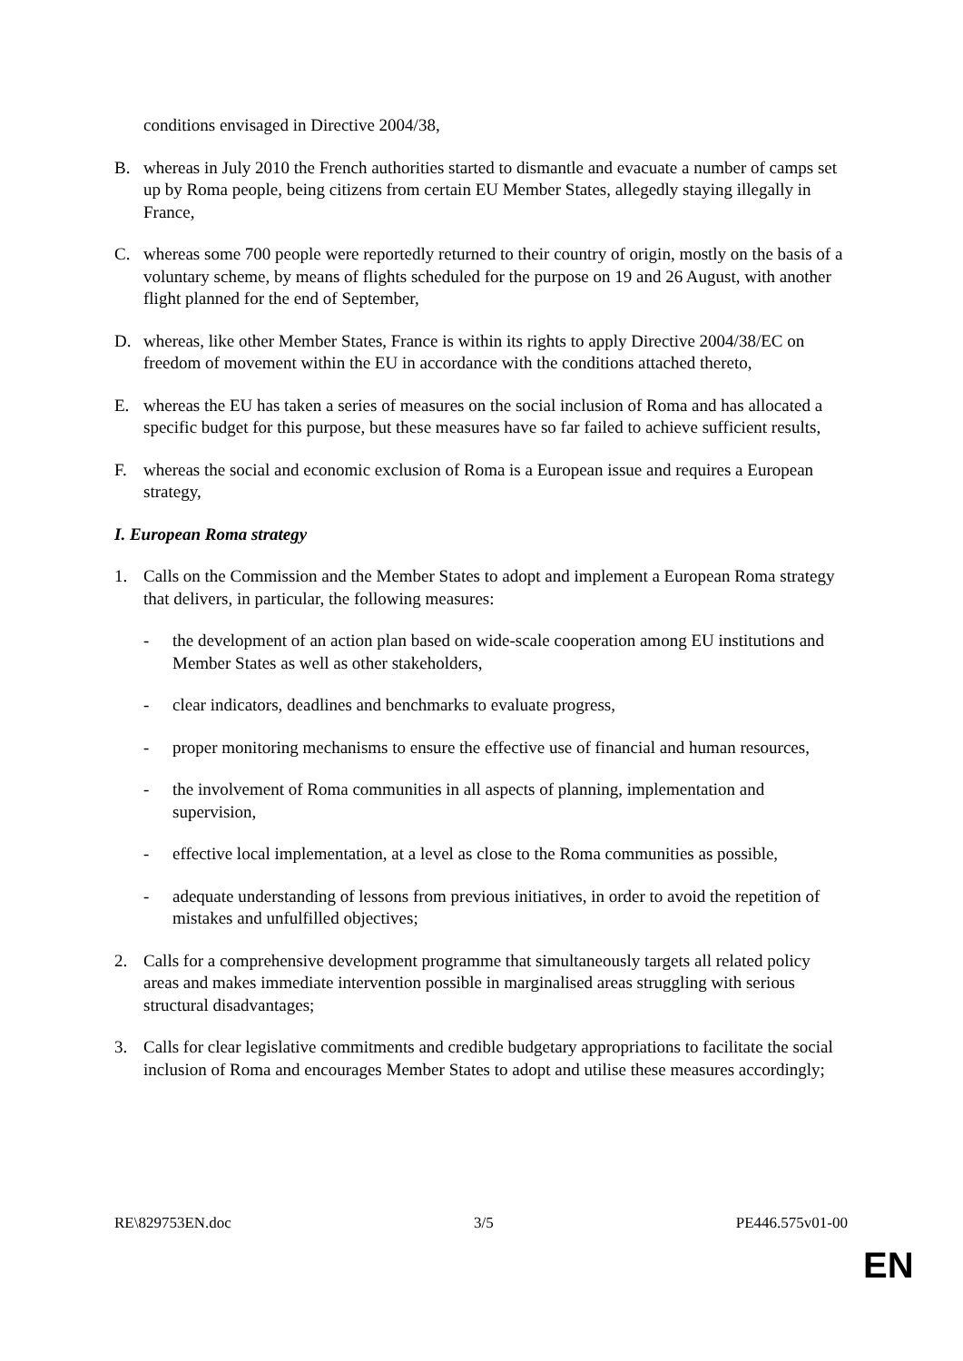conditions envisaged in Directive 2004/38,
B. whereas in July 2010 the French authorities started to dismantle and evacuate a number of camps set up by Roma people, being citizens from certain EU Member States, allegedly staying illegally in France,
C. whereas some 700 people were reportedly returned to their country of origin, mostly on the basis of a voluntary scheme, by means of flights scheduled for the purpose on 19 and 26 August, with another flight planned for the end of September,
D. whereas, like other Member States, France is within its rights to apply Directive 2004/38/EC on freedom of movement within the EU in accordance with the conditions attached thereto,
E. whereas the EU has taken a series of measures on the social inclusion of Roma and has allocated a specific budget for this purpose, but these measures have so far failed to achieve sufficient results,
F. whereas the social and economic exclusion of Roma is a European issue and requires a European strategy,
I. European Roma strategy
1. Calls on the Commission and the Member States to adopt and implement a European Roma strategy that delivers, in particular, the following measures:
- the development of an action plan based on wide-scale cooperation among EU institutions and Member States as well as other stakeholders,
- clear indicators, deadlines and benchmarks to evaluate progress,
- proper monitoring mechanisms to ensure the effective use of financial and human resources,
- the involvement of Roma communities in all aspects of planning, implementation and supervision,
- effective local implementation, at a level as close to the Roma communities as possible,
- adequate understanding of lessons from previous initiatives, in order to avoid the repetition of mistakes and unfulfilled objectives;
2. Calls for a comprehensive development programme that simultaneously targets all related policy areas and makes immediate intervention possible in marginalised areas struggling with serious structural disadvantages;
3. Calls for clear legislative commitments and credible budgetary appropriations to facilitate the social inclusion of Roma and encourages Member States to adopt and utilise these measures accordingly;
RE\829753EN.doc 3/5 PE446.575v01-00
EN